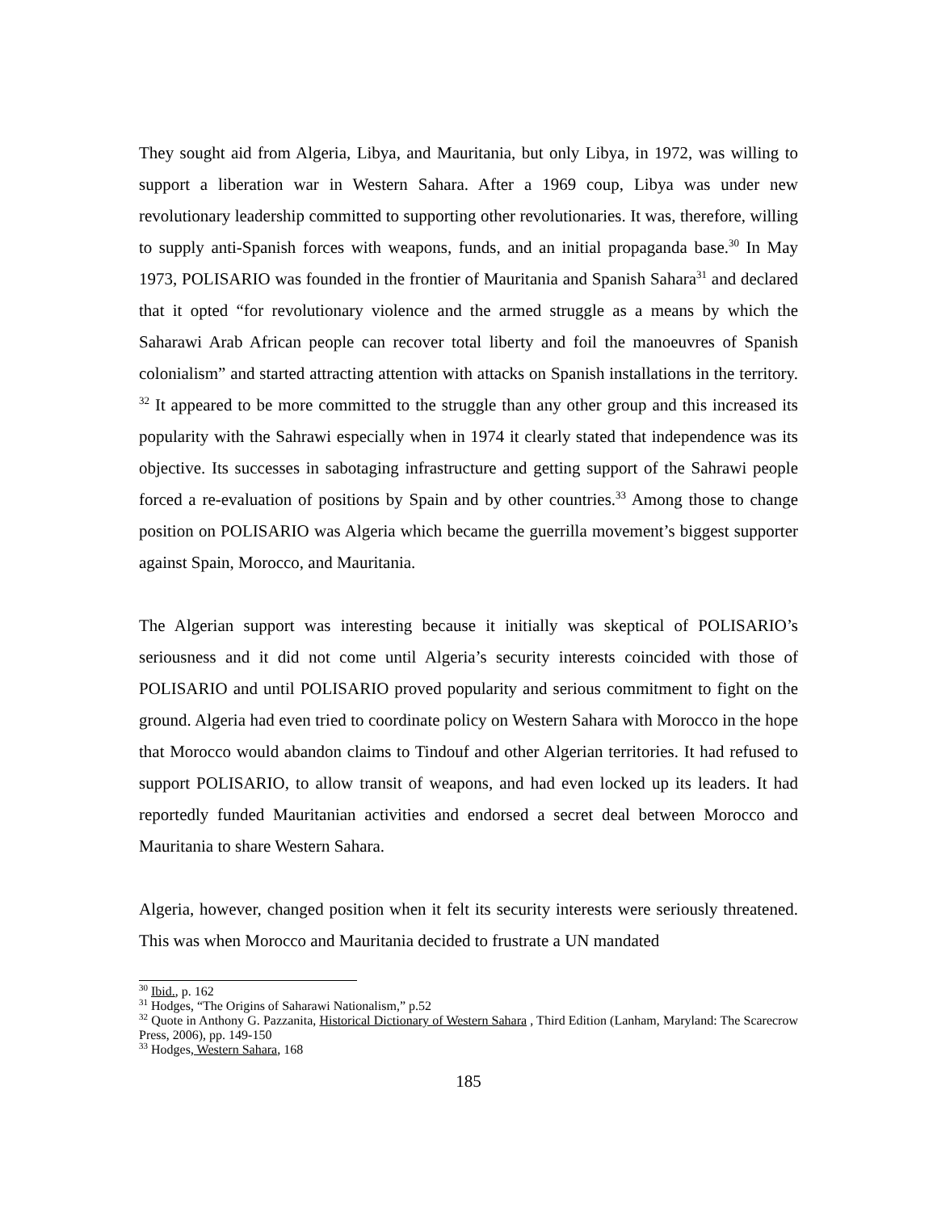They sought aid from Algeria, Libya, and Mauritania, but only Libya, in 1972, was willing to support a liberation war in Western Sahara. After a 1969 coup, Libya was under new revolutionary leadership committed to supporting other revolutionaries. It was, therefore, willing to supply anti-Spanish forces with weapons, funds, and an initial propaganda base.<sup>30</sup> In May 1973, POLISARIO was founded in the frontier of Mauritania and Spanish Sahara<sup>31</sup> and declared that it opted “for revolutionary violence and the armed struggle as a means by which the Saharawi Arab African people can recover total liberty and foil the manoeuvres of Spanish colonialism” and started attracting attention with attacks on Spanish installations in the territory. <sup>32</sup> It appeared to be more committed to the struggle than any other group and this increased its popularity with the Sahrawi especially when in 1974 it clearly stated that independence was its objective. Its successes in sabotaging infrastructure and getting support of the Sahrawi people forced a re-evaluation of positions by Spain and by other countries.<sup>33</sup> Among those to change position on POLISARIO was Algeria which became the guerrilla movement’s biggest supporter against Spain, Morocco, and Mauritania.
The Algerian support was interesting because it initially was skeptical of POLISARIO’s seriousness and it did not come until Algeria’s security interests coincided with those of POLISARIO and until POLISARIO proved popularity and serious commitment to fight on the ground. Algeria had even tried to coordinate policy on Western Sahara with Morocco in the hope that Morocco would abandon claims to Tindouf and other Algerian territories. It had refused to support POLISARIO, to allow transit of weapons, and had even locked up its leaders. It had reportedly funded Mauritanian activities and endorsed a secret deal between Morocco and Mauritania to share Western Sahara.
Algeria, however, changed position when it felt its security interests were seriously threatened. This was when Morocco and Mauritania decided to frustrate a UN mandated
<sup>30</sup> Ibid., p. 162
<sup>31</sup> Hodges, “The Origins of Saharawi Nationalism,” p.52
<sup>32</sup> Quote in Anthony G. Pazzanita, Historical Dictionary of Western Sahara , Third Edition (Lanham, Maryland: The Scarecrow Press, 2006), pp. 149-150
<sup>33</sup> Hodges, Western Sahara, 168
185